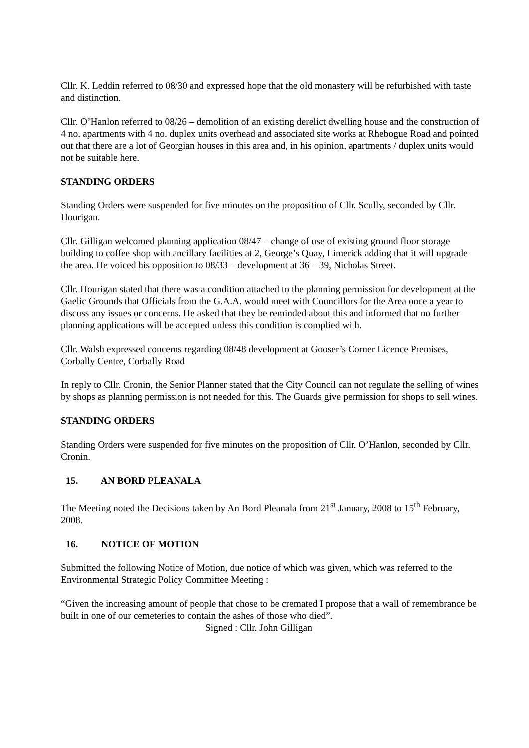Cllr. K. Leddin referred to 08/30 and expressed hope that the old monastery will be refurbished with taste and distinction.
Cllr. O’Hanlon referred to 08/26 – demolition of an existing derelict dwelling house and the construction of 4 no. apartments with 4 no. duplex units overhead and associated site works at Rhebogue Road and pointed out that there are a lot of Georgian houses in this area and, in his opinion, apartments / duplex units would not be suitable here.
STANDING ORDERS
Standing Orders were suspended for five minutes on the proposition of Cllr. Scully, seconded by Cllr. Hourigan.
Cllr. Gilligan welcomed planning application 08/47 – change of use of existing ground floor storage building to coffee shop with ancillary facilities at 2, George’s Quay, Limerick adding that it will upgrade the area. He voiced his opposition to 08/33 – development at 36 – 39, Nicholas Street.
Cllr. Hourigan stated that there was a condition attached to the planning permission for development at the Gaelic Grounds that Officials from the G.A.A. would meet with Councillors for the Area once a year to discuss any issues or concerns. He asked that they be reminded about this and informed that no further planning applications will be accepted unless this condition is complied with.
Cllr. Walsh expressed concerns regarding 08/48 development at Gooser’s Corner Licence Premises, Corbally Centre, Corbally Road
In reply to Cllr. Cronin, the Senior Planner stated that the City Council can not regulate the selling of wines by shops as planning permission is not needed for this. The Guards give permission for shops to sell wines.
STANDING ORDERS
Standing Orders were suspended for five minutes on the proposition of Cllr. O’Hanlon, seconded by Cllr. Cronin.
15. AN BORD PLEANALA
The Meeting noted the Decisions taken by An Bord Pleanala from 21<sup>st</sup> January, 2008 to 15<sup>th</sup> February, 2008.
16. NOTICE OF MOTION
Submitted the following Notice of Motion, due notice of which was given, which was referred to the Environmental Strategic Policy Committee Meeting :
“Given the increasing amount of people that chose to be cremated I propose that a wall of remembrance be built in one of our cemeteries to contain the ashes of those who died”.
Signed : Cllr. John Gilligan